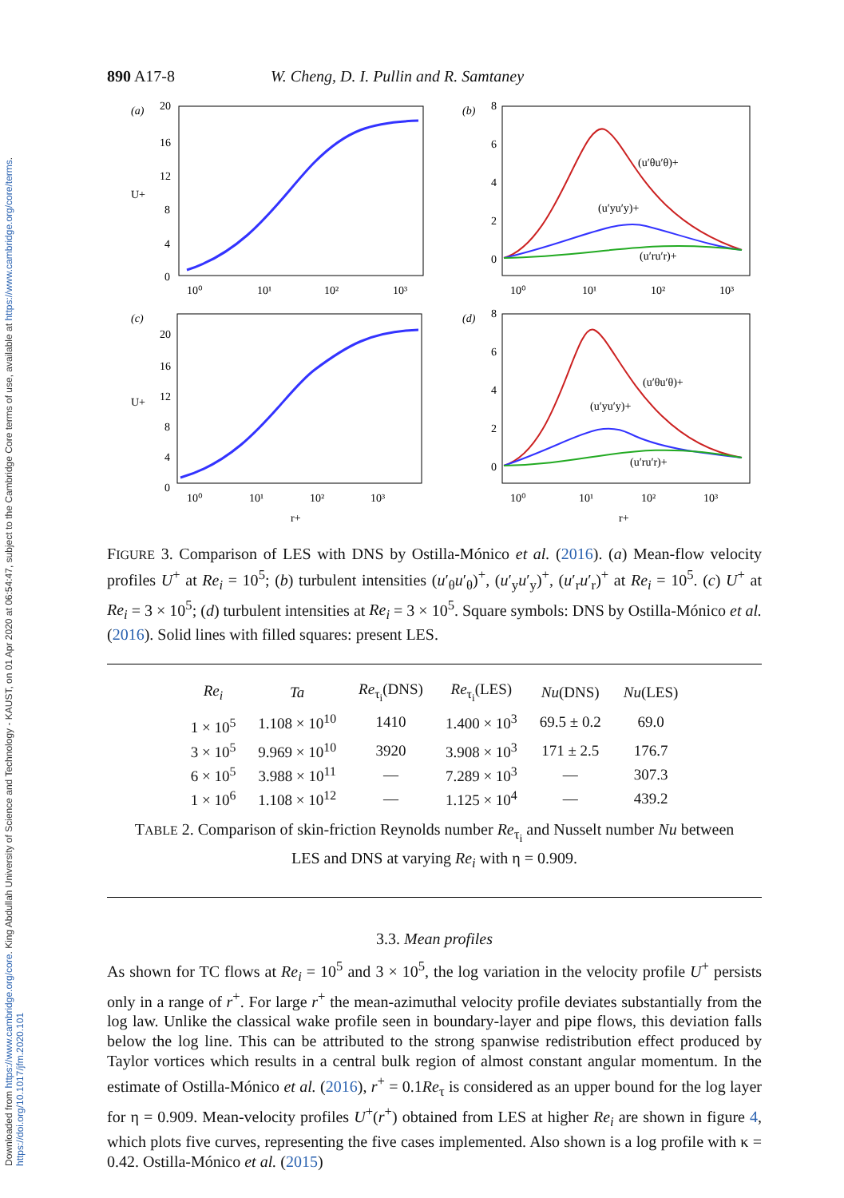Downloaded from https://www.cambridge.org/core. King Abdullah University of Science and Technology - KAUST, on 01 Apr 2020 at 06:54:47, subject to the Cambridge Core terms of use, available at https://www.cambridge.org/core/terms. https://doi.org/10.1017/jfm.2020.101
890 A17-8 W. Cheng, D. I. Pullin and R. Samtaney
(a)
20
16
12
U+
8
4
0
10⁰
10¹
10²
10³
(b)
8
6
4
2
0
(u′θu′θ)+
(u′yu′y)+
(u′ru′r)+
10⁰
10¹
10²
10³
(c)
20
16
U+
12
8
4
0
10⁰
10¹
10²
10³
r+
(d)
8
6
4
2
0
(u′θu′θ)+
(u′yu′y)+
(u′ru′r)+
10⁰
10¹
10²
10³
r+
FIGURE 3. Comparison of LES with DNS by Ostilla-Mónico et al. (2016). (a) Mean-flow velocity profiles U<sup>+</sup> at Re<sub>i</sub> = 10<sup>5</sup>; (b) turbulent intensities (u′<sub>θ</sub>u′<sub>θ</sub>)<sup>+</sup>, (u′<sub>y</sub>u′<sub>y</sub>)<sup>+</sup>, (u′<sub>r</sub>u′<sub>r</sub>)<sup>+</sup> at Re<sub>i</sub> = 10<sup>5</sup>. (c) U<sup>+</sup> at Re<sub>i</sub> = 3 × 10<sup>5</sup>; (d) turbulent intensities at Re<sub>i</sub> = 3 × 10<sup>5</sup>. Square symbols: DNS by Ostilla-Mónico et al. (2016). Solid lines with filled squares: present LES.
| Re<sub>i</sub> | Ta | Re<sub>τ<sub>i</sub></sub>(DNS) | Re<sub>τ<sub>i</sub></sub>(LES) | Nu (DNS) | Nu (LES) |
| --- | --- | --- | --- | --- | --- |
| 1 × 10<sup>5</sup> | 1.108 × 10<sup>10</sup> | 1410 | 1.400 × 10<sup>3</sup> | 69.5 ± 0.2 | 69.0 |
| 3 × 10<sup>5</sup> | 9.969 × 10<sup>10</sup> | 3920 | 3.908 × 10<sup>3</sup> | 171 ± 2.5 | 176.7 |
| 6 × 10<sup>5</sup> | 3.988 × 10<sup>11</sup> | — | 7.289 × 10<sup>3</sup> | — | 307.3 |
| 1 × 10<sup>6</sup> | 1.108 × 10<sup>12</sup> | — | 1.125 × 10<sup>4</sup> | — | 439.2 |
TABLE 2. Comparison of skin-friction Reynolds number Re<sub>τ<sub>i</sub></sub> and Nusselt number Nu between LES and DNS at varying Re<sub>i</sub> with η = 0.909.
3.3. Mean profiles
As shown for TC flows at Re<sub>i</sub> = 10<sup>5</sup> and 3 × 10<sup>5</sup>, the log variation in the velocity profile U<sup>+</sup> persists only in a range of r<sup>+</sup>. For large r<sup>+</sup> the mean-azimuthal velocity profile deviates substantially from the log law. Unlike the classical wake profile seen in boundary-layer and pipe flows, this deviation falls below the log line. This can be attributed to the strong spanwise redistribution effect produced by Taylor vortices which results in a central bulk region of almost constant angular momentum. In the estimate of Ostilla-Mónico et al. (2016), r<sup>+</sup> = 0.1Re<sub>τ</sub> is considered as an upper bound for the log layer for η = 0.909. Mean-velocity profiles U<sup>+</sup>(r<sup>+</sup>) obtained from LES at higher Re<sub>i</sub> are shown in figure 4, which plots five curves, representing the five cases implemented. Also shown is a log profile with κ = 0.42. Ostilla-Mónico et al. (2015)